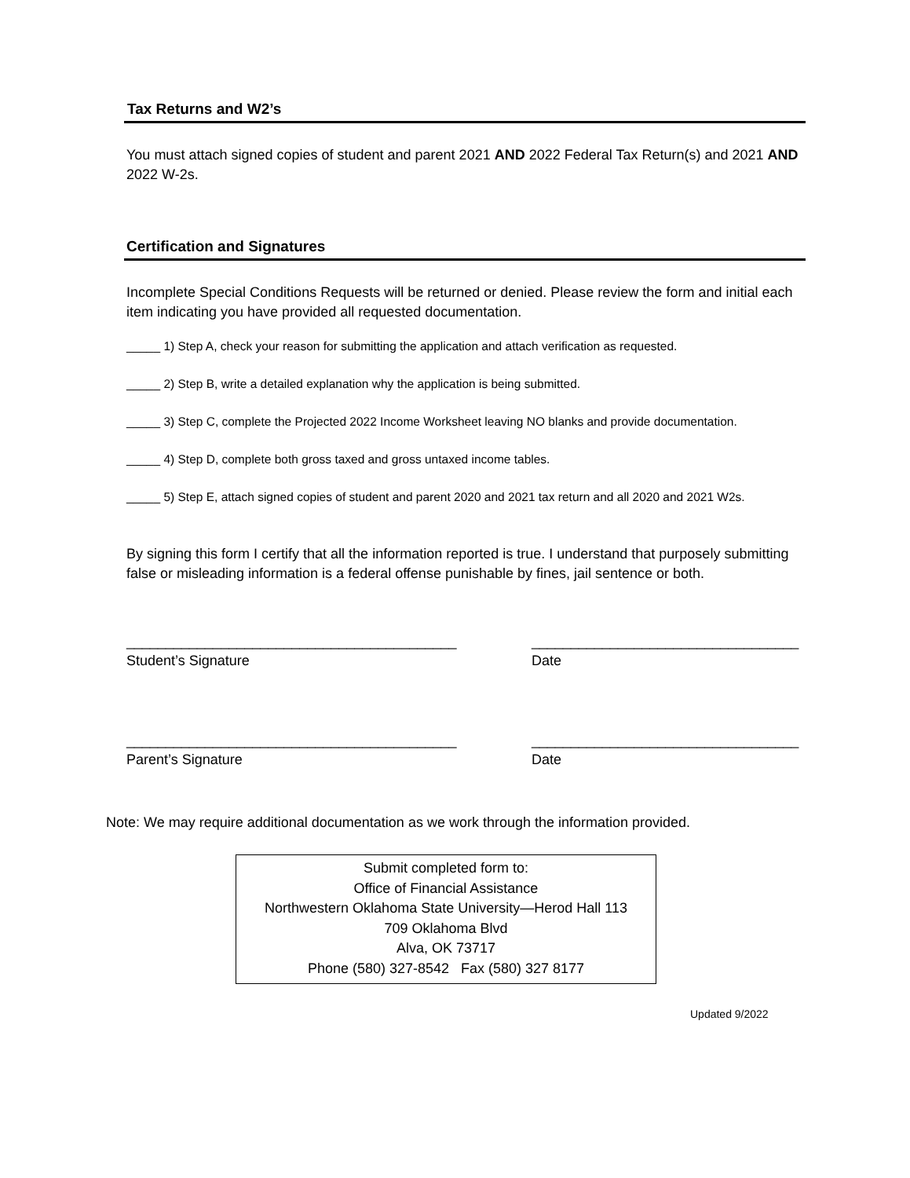Tax Returns and W2’s
You must attach signed copies of student and parent 2021 AND 2022 Federal Tax Return(s) and 2021 AND 2022 W-2s.
Certification and Signatures
Incomplete Special Conditions Requests will be returned or denied. Please review the form and initial each item indicating you have provided all requested documentation.
_____ 1) Step A, check your reason for submitting the application and attach verification as requested.
_____ 2) Step B, write a detailed explanation why the application is being submitted.
_____ 3) Step C, complete the Projected 2022 Income Worksheet leaving NO blanks and provide documentation.
_____ 4) Step D, complete both gross taxed and gross untaxed income tables.
_____ 5) Step E, attach signed copies of student and parent 2020 and 2021 tax return and all 2020 and 2021 W2s.
By signing this form I certify that all the information reported is true. I understand that purposely submitting false or misleading information is a federal offense punishable by fines, jail sentence or both.
__________________________________________
Student’s Signature
__________________________________
Date
__________________________________________
Parent’s Signature
__________________________________
Date
Note: We may require additional documentation as we work through the information provided.
Submit completed form to:
Office of Financial Assistance
Northwestern Oklahoma State University—Herod Hall 113
709 Oklahoma Blvd
Alva, OK 73717
Phone (580) 327-8542 Fax (580) 327 8177
Updated 9/2022